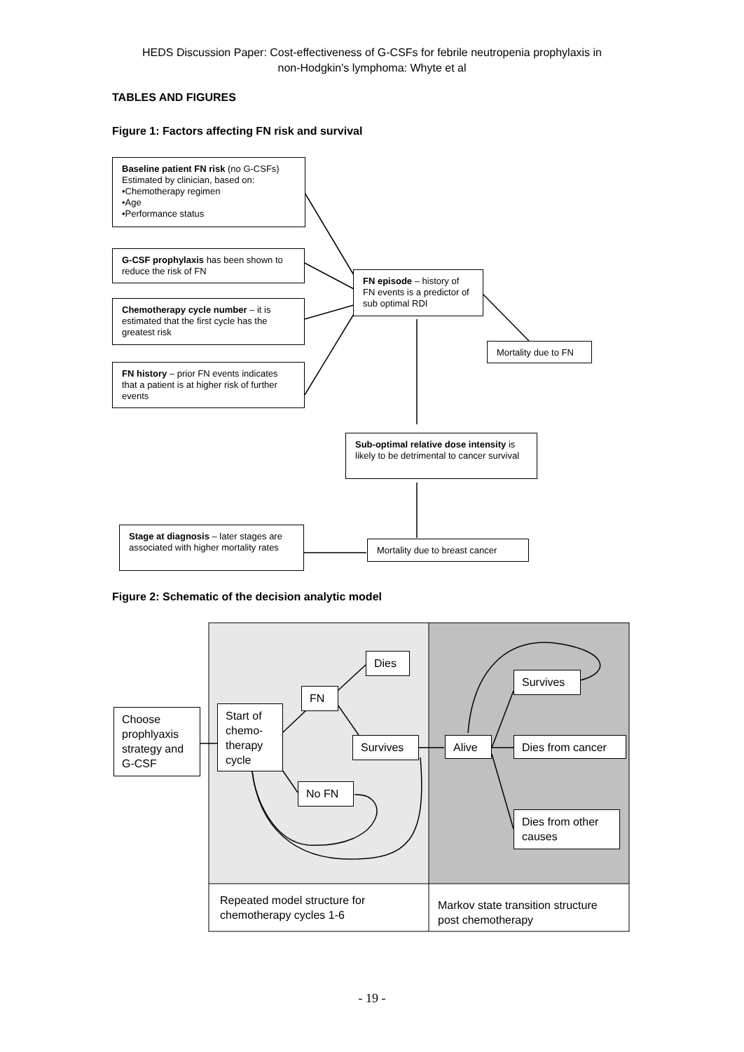HEDS Discussion Paper: Cost-effectiveness of G-CSFs for febrile neutropenia prophylaxis in
non-Hodgkin's lymphoma: Whyte et al
TABLES AND FIGURES
Figure 1: Factors affecting FN risk and survival
Baseline patient FN risk (no G-CSFs)
Estimated by clinician, based on:
•Chemotherapy regimen
•Age
•Performance status
G-CSF prophylaxis has been shown to reduce the risk of FN
Chemotherapy cycle number – it is estimated that the first cycle has the greatest risk
FN history – prior FN events indicates that a patient is at higher risk of further events
FN episode – history of FN events is a predictor of sub optimal RDI
Mortality due to FN
Sub-optimal relative dose intensity is likely to be detrimental to cancer survival
Stage at diagnosis – later stages are associated with higher mortality rates
Mortality due to breast cancer
Figure 2: Schematic of the decision analytic model
Choose prophlyaxis strategy and G-CSF
Start of chemo-therapy cycle
FN
Dies
Survives
No FN
Alive
Survives
Dies from cancer
Dies from other causes
Repeated model structure for
chemotherapy cycles 1-6
Markov state transition structure
post chemotherapy
- 19 -